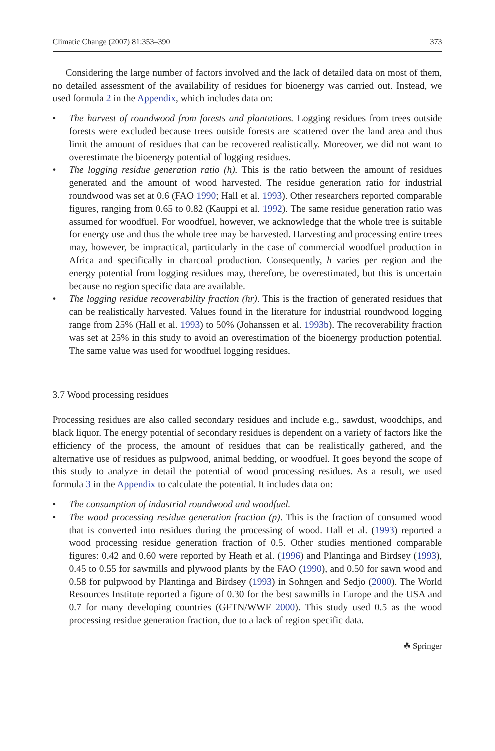Climatic Change (2007) 81:353–390 373
Considering the large number of factors involved and the lack of detailed data on most of them, no detailed assessment of the availability of residues for bioenergy was carried out. Instead, we used formula 2 in the Appendix, which includes data on:
• The harvest of roundwood from forests and plantations. Logging residues from trees outside forests were excluded because trees outside forests are scattered over the land area and thus limit the amount of residues that can be recovered realistically. Moreover, we did not want to overestimate the bioenergy potential of logging residues.
• The logging residue generation ratio (h). This is the ratio between the amount of residues generated and the amount of wood harvested. The residue generation ratio for industrial roundwood was set at 0.6 (FAO 1990; Hall et al. 1993). Other researchers reported comparable figures, ranging from 0.65 to 0.82 (Kauppi et al. 1992). The same residue generation ratio was assumed for woodfuel. For woodfuel, however, we acknowledge that the whole tree is suitable for energy use and thus the whole tree may be harvested. Harvesting and processing entire trees may, however, be impractical, particularly in the case of commercial woodfuel production in Africa and specifically in charcoal production. Consequently, h varies per region and the energy potential from logging residues may, therefore, be overestimated, but this is uncertain because no region specific data are available.
• The logging residue recoverability fraction (hr). This is the fraction of generated residues that can be realistically harvested. Values found in the literature for industrial roundwood logging range from 25% (Hall et al. 1993) to 50% (Johanssen et al. 1993b). The recoverability fraction was set at 25% in this study to avoid an overestimation of the bioenergy production potential. The same value was used for woodfuel logging residues.
3.7 Wood processing residues
Processing residues are also called secondary residues and include e.g., sawdust, woodchips, and black liquor. The energy potential of secondary residues is dependent on a variety of factors like the efficiency of the process, the amount of residues that can be realistically gathered, and the alternative use of residues as pulpwood, animal bedding, or woodfuel. It goes beyond the scope of this study to analyze in detail the potential of wood processing residues. As a result, we used formula 3 in the Appendix to calculate the potential. It includes data on:
• The consumption of industrial roundwood and woodfuel.
• The wood processing residue generation fraction (p). This is the fraction of consumed wood that is converted into residues during the processing of wood. Hall et al. (1993) reported a wood processing residue generation fraction of 0.5. Other studies mentioned comparable figures: 0.42 and 0.60 were reported by Heath et al. (1996) and Plantinga and Birdsey (1993), 0.45 to 0.55 for sawmills and plywood plants by the FAO (1990), and 0.50 for sawn wood and 0.58 for pulpwood by Plantinga and Birdsey (1993) in Sohngen and Sedjo (2000). The World Resources Institute reported a figure of 0.30 for the best sawmills in Europe and the USA and 0.7 for many developing countries (GFTN/WWF 2000). This study used 0.5 as the wood processing residue generation fraction, due to a lack of region specific data.
☘ Springer